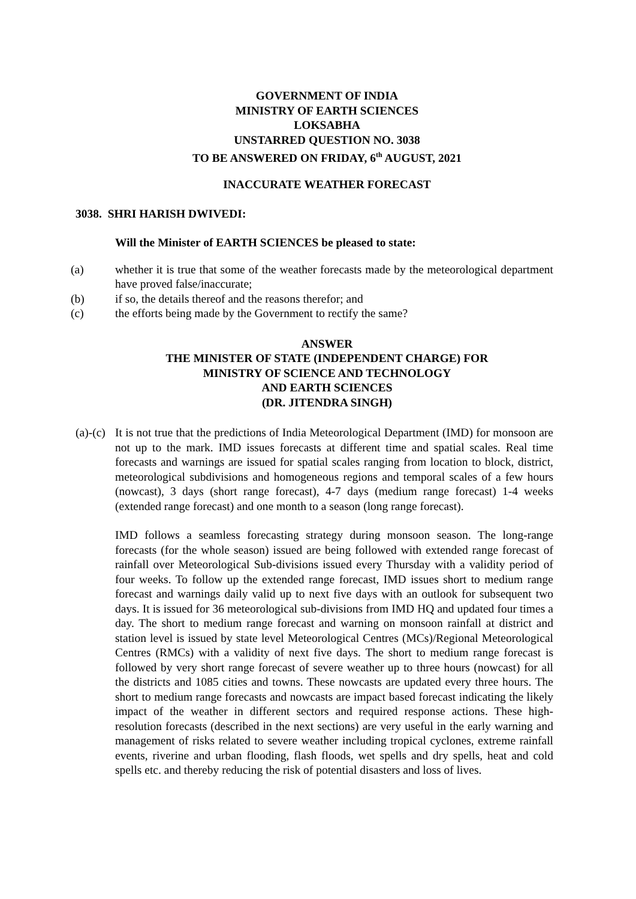GOVERNMENT OF INDIA
MINISTRY OF EARTH SCIENCES
LOKSABHA
UNSTARRED QUESTION NO. 3038
TO BE ANSWERED ON FRIDAY, 6<sup>th</sup> AUGUST, 2021
INACCURATE WEATHER FORECAST
3038. SHRI HARISH DWIVEDI:
Will the Minister of EARTH SCIENCES be pleased to state:
(a) whether it is true that some of the weather forecasts made by the meteorological department have proved false/inaccurate;
(b) if so, the details thereof and the reasons therefor; and
(c) the efforts being made by the Government to rectify the same?
ANSWER
THE MINISTER OF STATE (INDEPENDENT CHARGE) FOR
MINISTRY OF SCIENCE AND TECHNOLOGY
AND EARTH SCIENCES
(DR. JITENDRA SINGH)
(a)-(c) It is not true that the predictions of India Meteorological Department (IMD) for monsoon are not up to the mark. IMD issues forecasts at different time and spatial scales. Real time forecasts and warnings are issued for spatial scales ranging from location to block, district, meteorological subdivisions and homogeneous regions and temporal scales of a few hours (nowcast), 3 days (short range forecast), 4-7 days (medium range forecast) 1-4 weeks (extended range forecast) and one month to a season (long range forecast).
IMD follows a seamless forecasting strategy during monsoon season. The long-range forecasts (for the whole season) issued are being followed with extended range forecast of rainfall over Meteorological Sub-divisions issued every Thursday with a validity period of four weeks. To follow up the extended range forecast, IMD issues short to medium range forecast and warnings daily valid up to next five days with an outlook for subsequent two days. It is issued for 36 meteorological sub-divisions from IMD HQ and updated four times a day. The short to medium range forecast and warning on monsoon rainfall at district and station level is issued by state level Meteorological Centres (MCs)/Regional Meteorological Centres (RMCs) with a validity of next five days. The short to medium range forecast is followed by very short range forecast of severe weather up to three hours (nowcast) for all the districts and 1085 cities and towns. These nowcasts are updated every three hours. The short to medium range forecasts and nowcasts are impact based forecast indicating the likely impact of the weather in different sectors and required response actions. These high-resolution forecasts (described in the next sections) are very useful in the early warning and management of risks related to severe weather including tropical cyclones, extreme rainfall events, riverine and urban flooding, flash floods, wet spells and dry spells, heat and cold spells etc. and thereby reducing the risk of potential disasters and loss of lives.